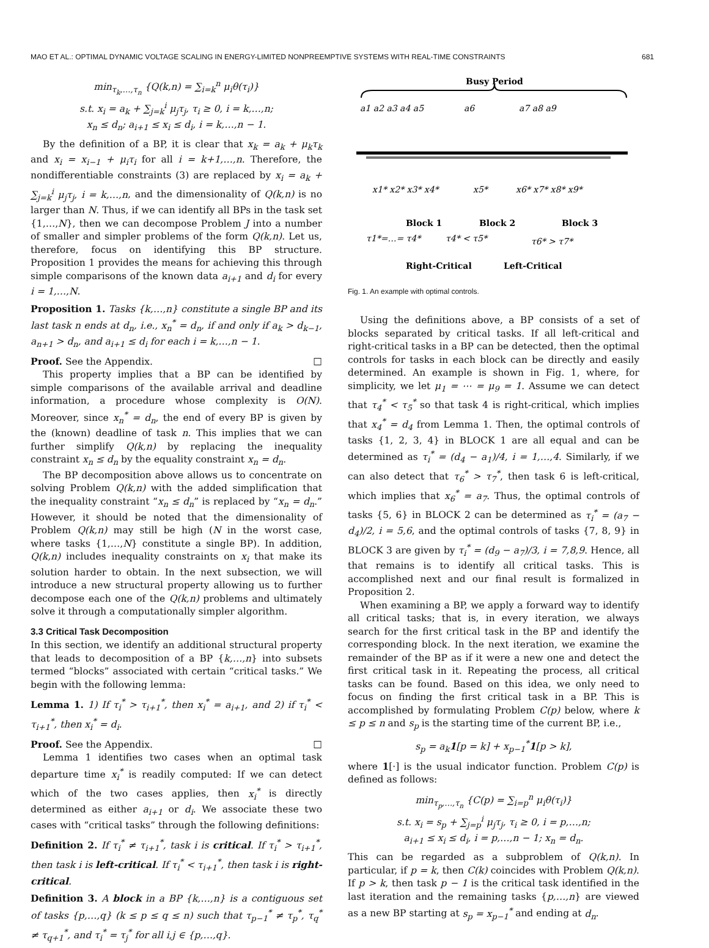MAO ET AL.: OPTIMAL DYNAMIC VOLTAGE SCALING IN ENERGY-LIMITED NONPREEMPTIVE SYSTEMS WITH REAL-TIME CONSTRAINTS 681
min<sub>τ<sub>k</sub>,…,τ<sub>n</sub></sub> {Q(k,n) = ∑<sub>i=k</sub><sup>n</sup> μ<sub>i</sub>θ(τ<sub>i</sub>)}
s.t. x<sub>i</sub> = a<sub>k</sub> + ∑<sub>j=k</sub><sup>i</sup> μ<sub>j</sub>τ<sub>j</sub>, τ<sub>i</sub> ≥ 0, i = k,…,n;
x<sub>n</sub> ≤ d<sub>n</sub>; a<sub>i+1</sub> ≤ x<sub>i</sub> ≤ d<sub>i</sub>, i = k,…,n − 1.
By the definition of a BP, it is clear that x<sub>k</sub> = a<sub>k</sub> + μ<sub>k</sub>τ<sub>k</sub> and x<sub>i</sub> = x<sub>i−1</sub> + μ<sub>i</sub>τ<sub>i</sub> for all i = k+1,…,n. Therefore, the nondifferentiable constraints (3) are replaced by x<sub>i</sub> = a<sub>k</sub> + ∑<sub>j=k</sub><sup>i</sup> μ<sub>j</sub>τ<sub>j</sub>, i = k,…,n, and the dimensionality of Q(k,n) is no larger than N. Thus, if we can identify all BPs in the task set {1,…,N}, then we can decompose Problem J into a number of smaller and simpler problems of the form Q(k,n). Let us, therefore, focus on identifying this BP structure. Proposition 1 provides the means for achieving this through simple comparisons of the known data a<sub>i+1</sub> and d<sub>i</sub> for every i = 1,…,N.
Proposition 1. Tasks {k,…,n} constitute a single BP and its last task n ends at d<sub>n</sub>, i.e., x<sub>n</sub><sup>*</sup> = d<sub>n</sub>, if and only if a<sub>k</sub> > d<sub>k−1</sub>, a<sub>n+1</sub> > d<sub>n</sub>, and a<sub>i+1</sub> ≤ d<sub>i</sub> for each i = k,…,n − 1.
Proof. See the Appendix. □
This property implies that a BP can be identified by simple comparisons of the available arrival and deadline information, a procedure whose complexity is O(N). Moreover, since x<sub>n</sub><sup>*</sup> = d<sub>n</sub>, the end of every BP is given by the (known) deadline of task n. This implies that we can further simplify Q(k,n) by replacing the inequality constraint x<sub>n</sub> ≤ d<sub>n</sub> by the equality constraint x<sub>n</sub> = d<sub>n</sub>.
The BP decomposition above allows us to concentrate on solving Problem Q(k,n) with the added simplification that the inequality constraint “x<sub>n</sub> ≤ d<sub>n</sub>” is replaced by “x<sub>n</sub> = d<sub>n</sub>.” However, it should be noted that the dimensionality of Problem Q(k,n) may still be high (N in the worst case, where tasks {1,…,N} constitute a single BP). In addition, Q(k,n) includes inequality constraints on x<sub>i</sub> that make its solution harder to obtain. In the next subsection, we will introduce a new structural property allowing us to further decompose each one of the Q(k,n) problems and ultimately solve it through a computationally simpler algorithm.
3.3 Critical Task Decomposition
In this section, we identify an additional structural property that leads to decomposition of a BP {k,…,n} into subsets termed “blocks” associated with certain “critical tasks.” We begin with the following lemma:
Lemma 1. 1) If τ<sub>i</sub><sup>*</sup> > τ<sub>i+1</sub><sup>*</sup>, then x<sub>i</sub><sup>*</sup> = a<sub>i+1</sub>, and 2) if τ<sub>i</sub><sup>*</sup> < τ<sub>i+1</sub><sup>*</sup>, then x<sub>i</sub><sup>*</sup> = d<sub>i</sub>.
Proof. See the Appendix. □
Lemma 1 identifies two cases when an optimal task departure time x<sub>i</sub><sup>*</sup> is readily computed: If we can detect which of the two cases applies, then x<sub>i</sub><sup>*</sup> is directly determined as either a<sub>i+1</sub> or d<sub>i</sub>. We associate these two cases with “critical tasks” through the following definitions:
Definition 2. If τ<sub>i</sub><sup>*</sup> ≠ τ<sub>i+1</sub><sup>*</sup>, task i is critical. If τ<sub>i</sub><sup>*</sup> > τ<sub>i+1</sub><sup>*</sup>, then task i is left-critical. If τ<sub>i</sub><sup>*</sup> < τ<sub>i+1</sub><sup>*</sup>, then task i is right-critical.
Definition 3. A block in a BP {k,…,n} is a contiguous set of tasks {p,…,q} (k ≤ p ≤ q ≤ n) such that τ<sub>p−1</sub><sup>*</sup> ≠ τ<sub>p</sub><sup>*</sup>, τ<sub>q</sub><sup>*</sup> ≠ τ<sub>q+1</sub><sup>*</sup>, and τ<sub>i</sub><sup>*</sup> = τ<sub>j</sub><sup>*</sup> for all i,j ∈ {p,…,q}.
Busy Period
a1 a2 a3 a4 a5
a6
a7 a8 a9
x1* x2* x3* x4*
x5*
x6* x7* x8* x9*
Block 1
Block 2
Block 3
τ1*=…= τ4*
τ4* < τ5*
τ6* > τ7*
Right-Critical
Left-Critical
Fig. 1. An example with optimal controls.
Using the definitions above, a BP consists of a set of blocks separated by critical tasks. If all left-critical and right-critical tasks in a BP can be detected, then the optimal controls for tasks in each block can be directly and easily determined. An example is shown in Fig. 1, where, for simplicity, we let μ<sub>1</sub> = ⋯ = μ<sub>9</sub> = 1. Assume we can detect that τ<sub>4</sub><sup>*</sup> < τ<sub>5</sub><sup>*</sup> so that task 4 is right-critical, which implies that x<sub>4</sub><sup>*</sup> = d<sub>4</sub> from Lemma 1. Then, the optimal controls of tasks {1, 2, 3, 4} in BLOCK 1 are all equal and can be determined as τ<sub>i</sub><sup>*</sup> = (d<sub>4</sub> − a<sub>1</sub>)/4, i = 1,…,4. Similarly, if we can also detect that τ<sub>6</sub><sup>*</sup> > τ<sub>7</sub><sup>*</sup>, then task 6 is left-critical, which implies that x<sub>6</sub><sup>*</sup> = a<sub>7</sub>. Thus, the optimal controls of tasks {5, 6} in BLOCK 2 can be determined as τ<sub>i</sub><sup>*</sup> = (a<sub>7</sub> − d<sub>4</sub>)/2, i = 5,6, and the optimal controls of tasks {7, 8, 9} in BLOCK 3 are given by τ<sub>i</sub><sup>*</sup> = (d<sub>9</sub> − a<sub>7</sub>)/3, i = 7,8,9. Hence, all that remains is to identify all critical tasks. This is accomplished next and our final result is formalized in Proposition 2.
When examining a BP, we apply a forward way to identify all critical tasks; that is, in every iteration, we always search for the first critical task in the BP and identify the corresponding block. In the next iteration, we examine the remainder of the BP as if it were a new one and detect the first critical task in it. Repeating the process, all critical tasks can be found. Based on this idea, we only need to focus on finding the first critical task in a BP. This is accomplished by formulating Problem C(p) below, where k ≤ p ≤ n and s<sub>p</sub> is the starting time of the current BP, i.e.,
s<sub>p</sub> = a<sub>k</sub>1[p = k] + x<sub>p−1</sub><sup>*</sup>1[p > k],
where 1[·] is the usual indicator function. Problem C(p) is defined as follows:
min<sub>τ<sub>p</sub>,…,τ<sub>n</sub></sub> {C(p) = ∑<sub>i=p</sub><sup>n</sup> μ<sub>i</sub>θ(τ<sub>i</sub>)}
s.t. x<sub>i</sub> = s<sub>p</sub> + ∑<sub>j=p</sub><sup>i</sup> μ<sub>j</sub>τ<sub>j</sub>, τ<sub>i</sub> ≥ 0, i = p,…,n;
a<sub>i+1</sub> ≤ x<sub>i</sub> ≤ d<sub>i</sub>, i = p,…,n − 1; x<sub>n</sub> = d<sub>n</sub>.
This can be regarded as a subproblem of Q(k,n). In particular, if p = k, then C(k) coincides with Problem Q(k,n). If p > k, then task p − 1 is the critical task identified in the last iteration and the remaining tasks {p,…,n} are viewed as a new BP starting at s<sub>p</sub> = x<sub>p−1</sub><sup>*</sup> and ending at d<sub>n</sub>.